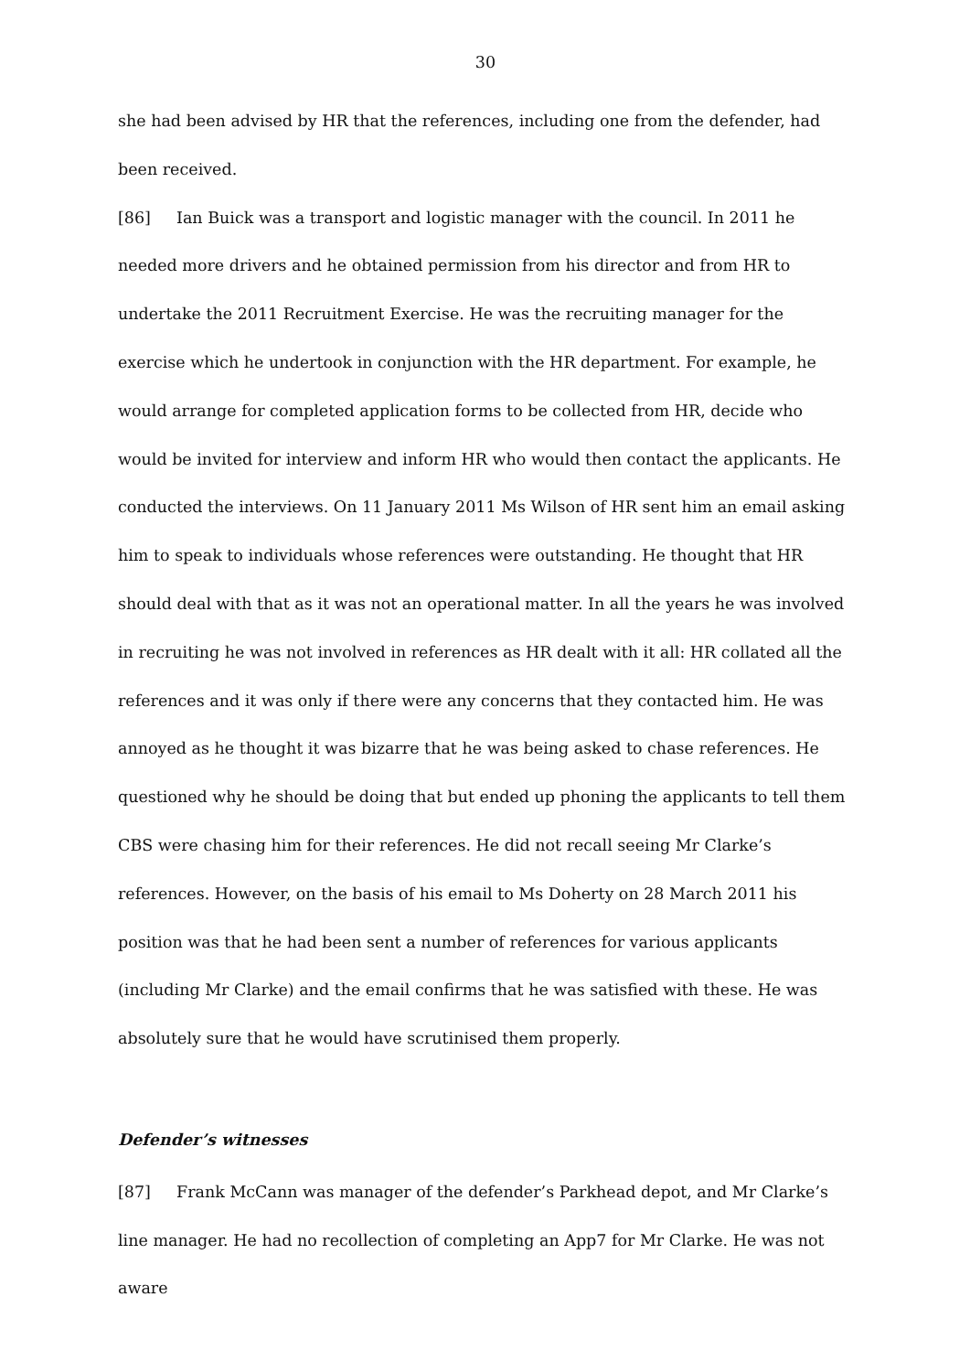30
she had been advised by HR that the references, including one from the defender, had been received.
[86] Ian Buick was a transport and logistic manager with the council. In 2011 he needed more drivers and he obtained permission from his director and from HR to undertake the 2011 Recruitment Exercise. He was the recruiting manager for the exercise which he undertook in conjunction with the HR department. For example, he would arrange for completed application forms to be collected from HR, decide who would be invited for interview and inform HR who would then contact the applicants. He conducted the interviews. On 11 January 2011 Ms Wilson of HR sent him an email asking him to speak to individuals whose references were outstanding. He thought that HR should deal with that as it was not an operational matter. In all the years he was involved in recruiting he was not involved in references as HR dealt with it all: HR collated all the references and it was only if there were any concerns that they contacted him. He was annoyed as he thought it was bizarre that he was being asked to chase references. He questioned why he should be doing that but ended up phoning the applicants to tell them CBS were chasing him for their references. He did not recall seeing Mr Clarke’s references. However, on the basis of his email to Ms Doherty on 28 March 2011 his position was that he had been sent a number of references for various applicants (including Mr Clarke) and the email confirms that he was satisfied with these. He was absolutely sure that he would have scrutinised them properly.
Defender’s witnesses
[87] Frank McCann was manager of the defender’s Parkhead depot, and Mr Clarke’s line manager. He had no recollection of completing an App7 for Mr Clarke. He was not aware